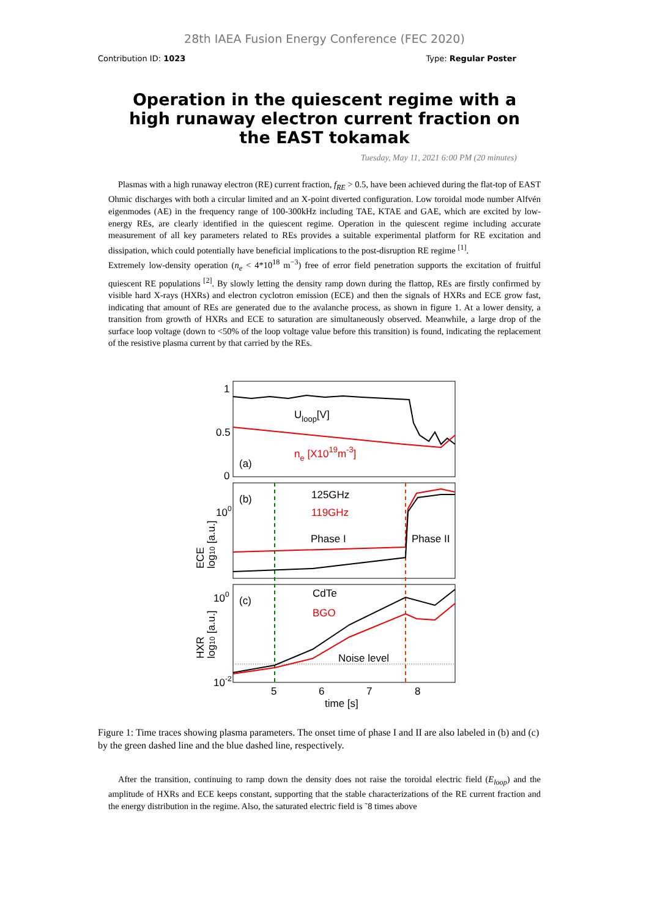28th IAEA Fusion Energy Conference (FEC 2020)
Contribution ID: 1023 Type: Regular Poster
Operation in the quiescent regime with a high runaway electron current fraction on the EAST tokamak
Tuesday, May 11, 2021 6:00 PM (20 minutes)
Plasmas with a high runaway electron (RE) current fraction, f<sub>RE</sub> > 0.5, have been achieved during the flat-top of EAST Ohmic discharges with both a circular limited and an X-point diverted configuration. Low toroidal mode number Alfvén eigenmodes (AE) in the frequency range of 100-300kHz including TAE, KTAE and GAE, which are excited by low-energy REs, are clearly identified in the quiescent regime. Operation in the quiescent regime including accurate measurement of all key parameters related to REs provides a suitable experimental platform for RE excitation and dissipation, which could potentially have beneficial implications to the post-disruption RE regime <sup>[1]</sup>.
Extremely low-density operation (n<sub>e</sub> < 4*10<sup>18</sup> m<sup>−3</sup>) free of error field penetration supports the excitation of fruitful quiescent RE populations <sup>[2]</sup>. By slowly letting the density ramp down during the flattop, REs are firstly confirmed by visible hard X-rays (HXRs) and electron cyclotron emission (ECE) and then the signals of HXRs and ECE grow fast, indicating that amount of REs are generated due to the avalanche process, as shown in figure 1. At a lower density, a transition from growth of HXRs and ECE to saturation are simultaneously observed. Meanwhile, a large drop of the surface loop voltage (down to <50% of the loop voltage value before this transition) is found, indicating the replacement of the resistive plasma current by that carried by the REs.
1
0.5
0
Uloop[V]
ne [X1019m-3]
(a)
(b)
100
125GHz
119GHz
Phase I
Phase II
ECE
log10 [a.u.]
(c)
100
10-2
CdTe
BGO
Noise level
HXR
log10 [a.u.]
5
6
7
8
time [s]
Figure 1: Time traces showing plasma parameters. The onset time of phase I and II are also labeled in (b) and (c) by the green dashed line and the blue dashed line, respectively.
After the transition, continuing to ramp down the density does not raise the toroidal electric field (E<sub>loop</sub>) and the amplitude of HXRs and ECE keeps constant, supporting that the stable characterizations of the RE current fraction and the energy distribution in the regime. Also, the saturated electric field is ˜8 times above